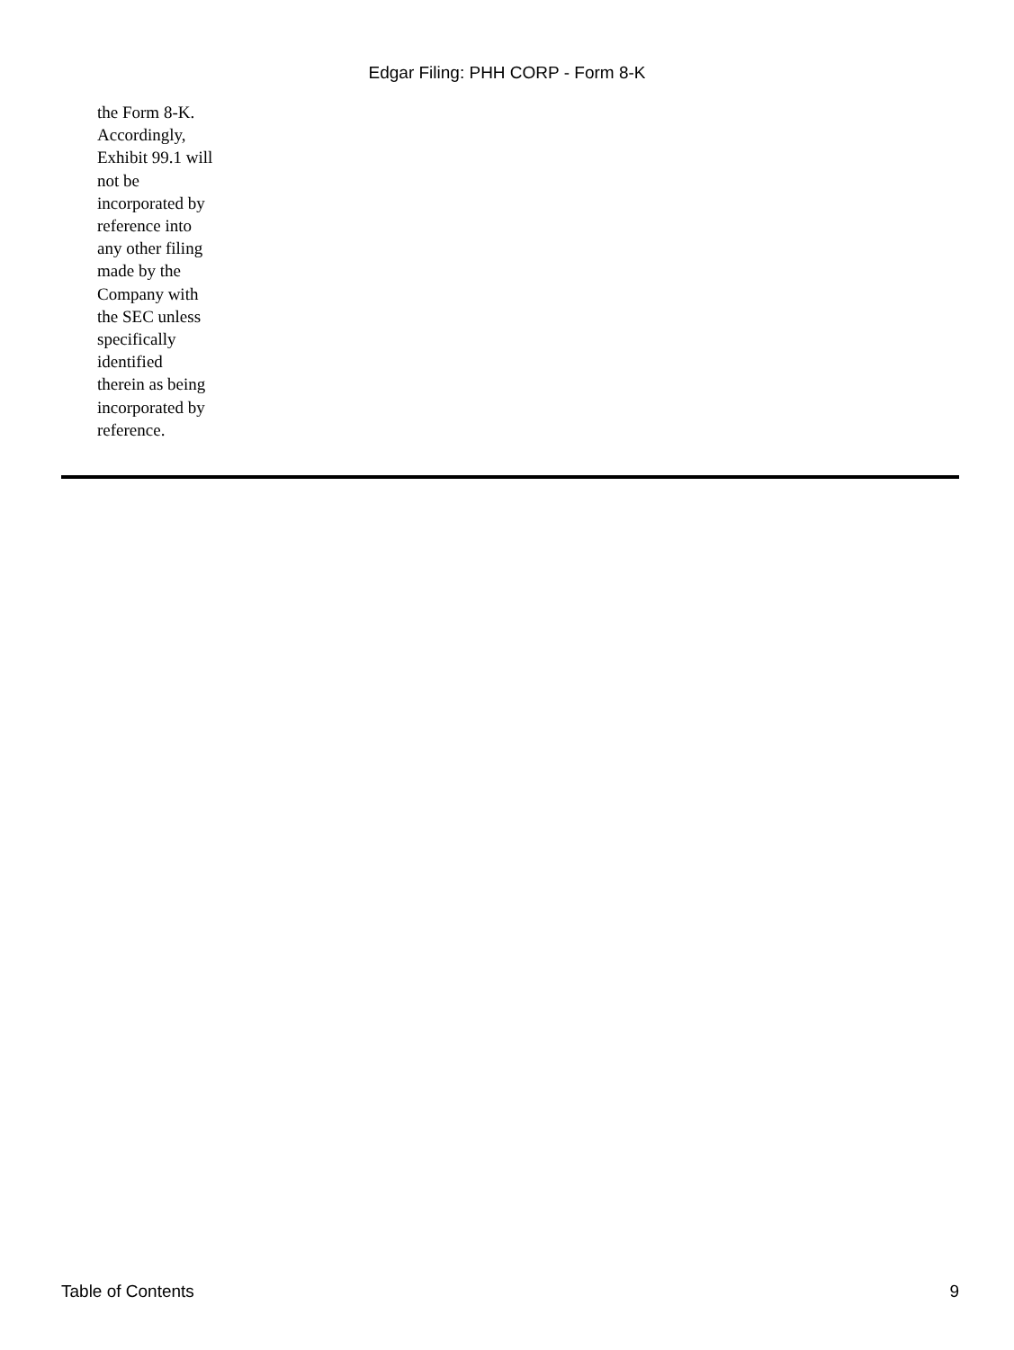Edgar Filing: PHH CORP - Form 8-K
the Form 8-K.
Accordingly,
Exhibit 99.1 will
not be
incorporated by
reference into
any other filing
made by the
Company with
the SEC unless
specifically
identified
therein as being
incorporated by
reference.
Table of Contents 9